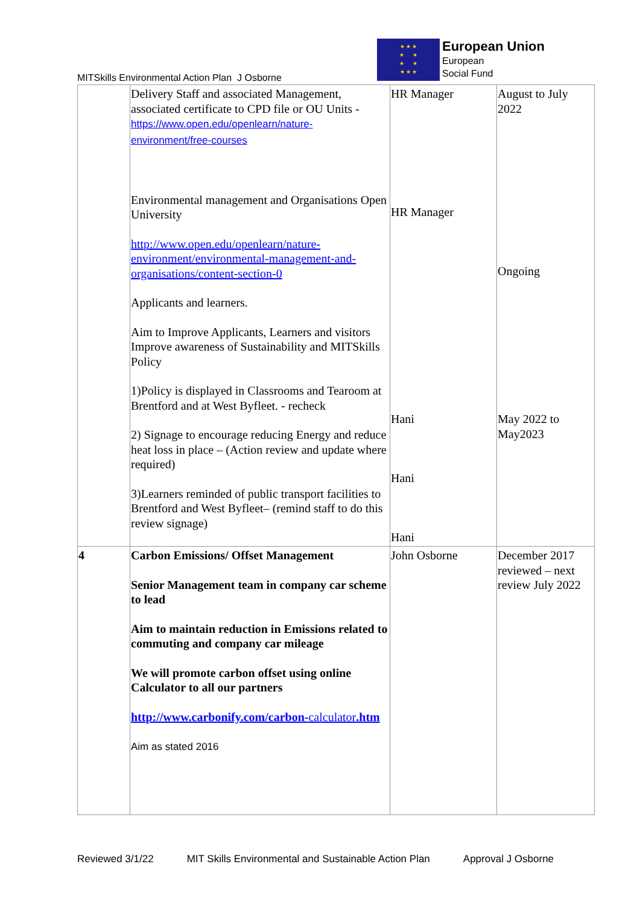MITSkills Environmental Action Plan J Osborne
★ ★ ★
★ ★
★ ★
★ ★ ★
European Union
European
Social Fund
| | Delivery Staff and associated Management, associated certificate to CPD file or OU Units - https://www.open.edu/openlearn/nature-environment/free-courses Environmental management and Organisations Open University http://www.open.edu/openlearn/nature-environment/environmental-management-and-organisations/content-section-0 Applicants and learners. Aim to Improve Applicants, Learners and visitors Improve awareness of Sustainability and MITSkills Policy 1)Policy is displayed in Classrooms and Tearoom at Brentford and at West Byfleet. - recheck 2) Signage to encourage reducing Energy and reduce heat loss in place – (Action review and update where required) 3)Learners reminded of public transport facilities to Brentford and West Byfleet– (remind staff to do this review signage) | HR Manager HR Manager Hani Hani Hani | August to July 2022 Ongoing May 2022 to May2023 |
| 4 | Carbon Emissions/ Offset Management Senior Management team in company car scheme to lead Aim to maintain reduction in Emissions related to commuting and company car mileage We will promote carbon offset using online Calculator to all our partners http://www.carbonify.com/carbon- calculator .htm Aim as stated 2016 | John Osborne | December 2017 reviewed – next review July 2022 |
Reviewed 3/1/22 MIT Skills Environmental and Sustainable Action Plan Approval J Osborne